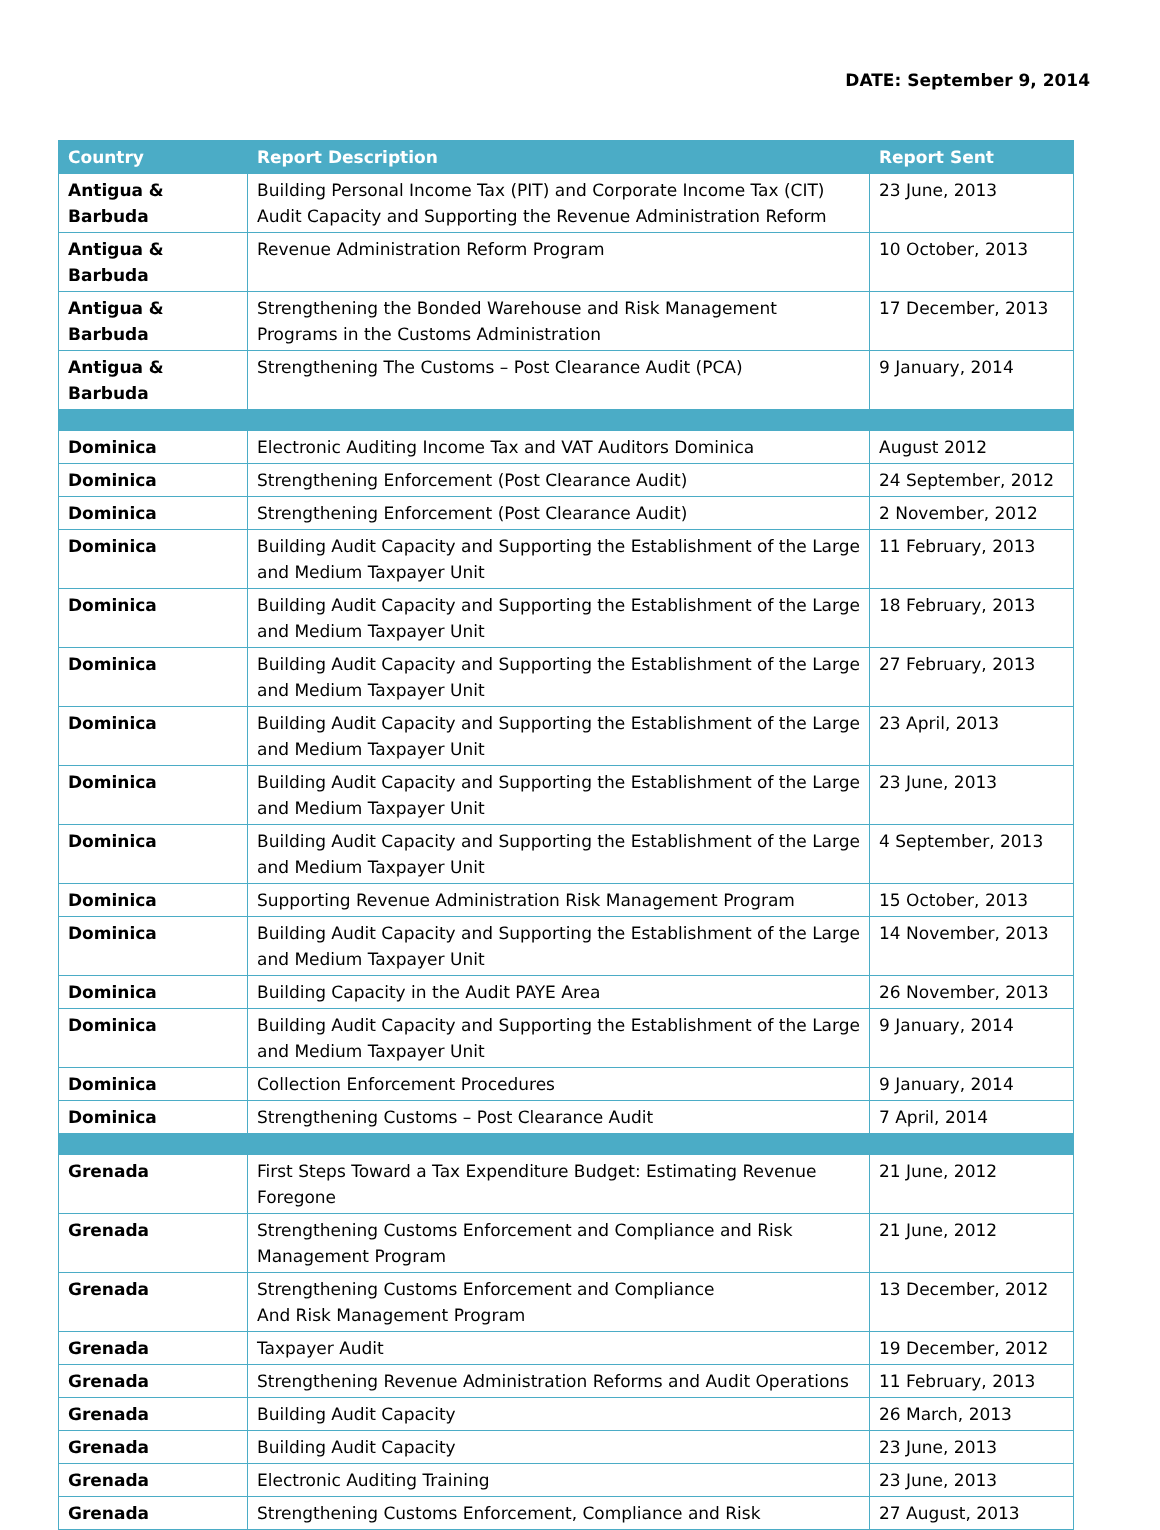DATE: September 9, 2014
| Country | Report Description | Report Sent |
| --- | --- | --- |
| Antigua & Barbuda | Building Personal Income Tax (PIT) and Corporate Income Tax (CIT) Audit Capacity and Supporting the Revenue Administration Reform | 23 June, 2013 |
| Antigua & Barbuda | Revenue Administration Reform Program | 10 October, 2013 |
| Antigua & Barbuda | Strengthening the Bonded Warehouse and Risk Management Programs in the Customs Administration | 17 December, 2013 |
| Antigua & Barbuda | Strengthening The Customs – Post Clearance Audit (PCA) | 9 January, 2014 |
| Dominica | Electronic Auditing Income Tax and VAT Auditors Dominica | August 2012 |
| Dominica | Strengthening Enforcement (Post Clearance Audit) | 24 September, 2012 |
| Dominica | Strengthening Enforcement (Post Clearance Audit) | 2 November, 2012 |
| Dominica | Building Audit Capacity and Supporting the Establishment of the Large and Medium Taxpayer Unit | 11 February, 2013 |
| Dominica | Building Audit Capacity and Supporting the Establishment of the Large and Medium Taxpayer Unit | 18 February, 2013 |
| Dominica | Building Audit Capacity and Supporting the Establishment of the Large and Medium Taxpayer Unit | 27 February, 2013 |
| Dominica | Building Audit Capacity and Supporting the Establishment of the Large and Medium Taxpayer Unit | 23 April, 2013 |
| Dominica | Building Audit Capacity and Supporting the Establishment of the Large and Medium Taxpayer Unit | 23 June, 2013 |
| Dominica | Building Audit Capacity and Supporting the Establishment of the Large and Medium Taxpayer Unit | 4 September, 2013 |
| Dominica | Supporting Revenue Administration Risk Management Program | 15 October, 2013 |
| Dominica | Building Audit Capacity and Supporting the Establishment of the Large and Medium Taxpayer Unit | 14 November, 2013 |
| Dominica | Building Capacity in the Audit PAYE Area | 26 November, 2013 |
| Dominica | Building Audit Capacity and Supporting the Establishment of the Large and Medium Taxpayer Unit | 9 January, 2014 |
| Dominica | Collection Enforcement Procedures | 9 January, 2014 |
| Dominica | Strengthening Customs – Post Clearance Audit | 7 April, 2014 |
| Grenada | First Steps Toward a Tax Expenditure Budget: Estimating Revenue Foregone | 21 June, 2012 |
| Grenada | Strengthening Customs Enforcement and Compliance and Risk Management Program | 21 June, 2012 |
| Grenada | Strengthening Customs Enforcement and Compliance And Risk Management Program | 13 December, 2012 |
| Grenada | Taxpayer Audit | 19 December, 2012 |
| Grenada | Strengthening Revenue Administration Reforms and Audit Operations | 11 February, 2013 |
| Grenada | Building Audit Capacity | 26 March, 2013 |
| Grenada | Building Audit Capacity | 23 June, 2013 |
| Grenada | Electronic Auditing Training | 23 June, 2013 |
| Grenada | Strengthening Customs Enforcement, Compliance and Risk | 27 August, 2013 |